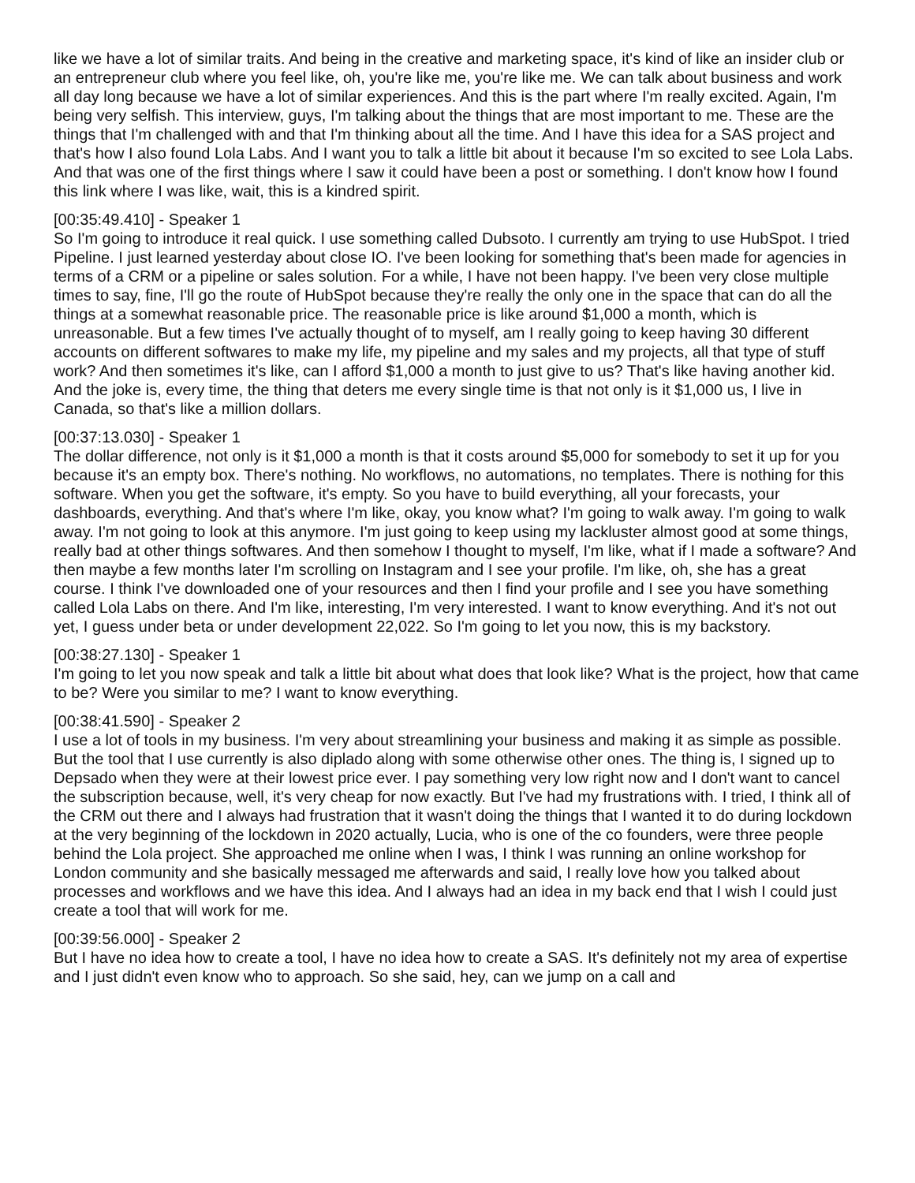like we have a lot of similar traits. And being in the creative and marketing space, it's kind of like an insider club or an entrepreneur club where you feel like, oh, you're like me, you're like me. We can talk about business and work all day long because we have a lot of similar experiences. And this is the part where I'm really excited. Again, I'm being very selfish. This interview, guys, I'm talking about the things that are most important to me. These are the things that I'm challenged with and that I'm thinking about all the time. And I have this idea for a SAS project and that's how I also found Lola Labs. And I want you to talk a little bit about it because I'm so excited to see Lola Labs. And that was one of the first things where I saw it could have been a post or something. I don't know how I found this link where I was like, wait, this is a kindred spirit.
[00:35:49.410] - Speaker 1
So I'm going to introduce it real quick. I use something called Dubsoto. I currently am trying to use HubSpot. I tried Pipeline. I just learned yesterday about close IO. I've been looking for something that's been made for agencies in terms of a CRM or a pipeline or sales solution. For a while, I have not been happy. I've been very close multiple times to say, fine, I'll go the route of HubSpot because they're really the only one in the space that can do all the things at a somewhat reasonable price. The reasonable price is like around $1,000 a month, which is unreasonable. But a few times I've actually thought of to myself, am I really going to keep having 30 different accounts on different softwares to make my life, my pipeline and my sales and my projects, all that type of stuff work? And then sometimes it's like, can I afford $1,000 a month to just give to us? That's like having another kid. And the joke is, every time, the thing that deters me every single time is that not only is it $1,000 us, I live in Canada, so that's like a million dollars.
[00:37:13.030] - Speaker 1
The dollar difference, not only is it $1,000 a month is that it costs around $5,000 for somebody to set it up for you because it's an empty box. There's nothing. No workflows, no automations, no templates. There is nothing for this software. When you get the software, it's empty. So you have to build everything, all your forecasts, your dashboards, everything. And that's where I'm like, okay, you know what? I'm going to walk away. I'm going to walk away. I'm not going to look at this anymore. I'm just going to keep using my lackluster almost good at some things, really bad at other things softwares. And then somehow I thought to myself, I'm like, what if I made a software? And then maybe a few months later I'm scrolling on Instagram and I see your profile. I'm like, oh, she has a great course. I think I've downloaded one of your resources and then I find your profile and I see you have something called Lola Labs on there. And I'm like, interesting, I'm very interested. I want to know everything. And it's not out yet, I guess under beta or under development 22,022. So I'm going to let you now, this is my backstory.
[00:38:27.130] - Speaker 1
I'm going to let you now speak and talk a little bit about what does that look like? What is the project, how that came to be? Were you similar to me? I want to know everything.
[00:38:41.590] - Speaker 2
I use a lot of tools in my business. I'm very about streamlining your business and making it as simple as possible. But the tool that I use currently is also diplado along with some otherwise other ones. The thing is, I signed up to Depsado when they were at their lowest price ever. I pay something very low right now and I don't want to cancel the subscription because, well, it's very cheap for now exactly. But I've had my frustrations with. I tried, I think all of the CRM out there and I always had frustration that it wasn't doing the things that I wanted it to do during lockdown at the very beginning of the lockdown in 2020 actually, Lucia, who is one of the co founders, were three people behind the Lola project. She approached me online when I was, I think I was running an online workshop for London community and she basically messaged me afterwards and said, I really love how you talked about processes and workflows and we have this idea. And I always had an idea in my back end that I wish I could just create a tool that will work for me.
[00:39:56.000] - Speaker 2
But I have no idea how to create a tool, I have no idea how to create a SAS. It's definitely not my area of expertise and I just didn't even know who to approach. So she said, hey, can we jump on a call and